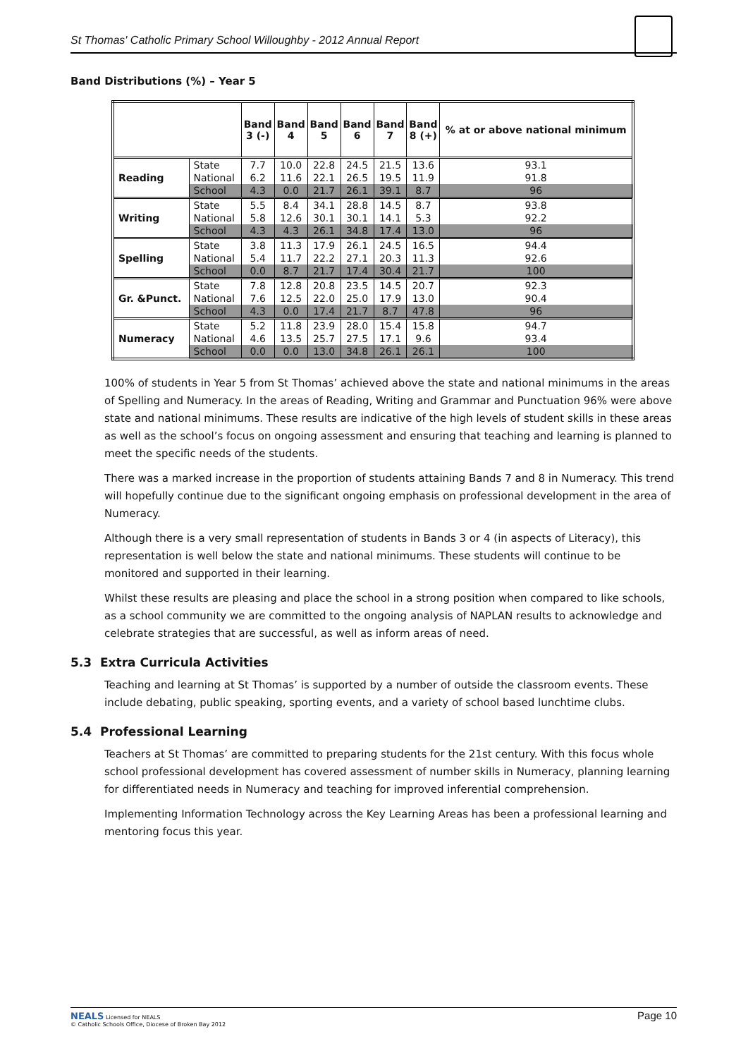St Thomas' Catholic Primary School Willoughby - 2012 Annual Report
Band Distributions (%) – Year 5
| | | Band 3 (-) | Band 4 | Band 5 | Band 6 | Band 7 | Band 8 (+) | % at or above national minimum |
| --- | --- | --- | --- | --- | --- | --- | --- | --- |
| Reading | State | 7.7 | 10.0 | 22.8 | 24.5 | 21.5 | 13.6 | 93.1 |
| | National | 6.2 | 11.6 | 22.1 | 26.5 | 19.5 | 11.9 | 91.8 |
| | School | 4.3 | 0.0 | 21.7 | 26.1 | 39.1 | 8.7 | 96 |
| Writing | State | 5.5 | 8.4 | 34.1 | 28.8 | 14.5 | 8.7 | 93.8 |
| | National | 5.8 | 12.6 | 30.1 | 30.1 | 14.1 | 5.3 | 92.2 |
| | School | 4.3 | 4.3 | 26.1 | 34.8 | 17.4 | 13.0 | 96 |
| Spelling | State | 3.8 | 11.3 | 17.9 | 26.1 | 24.5 | 16.5 | 94.4 |
| | National | 5.4 | 11.7 | 22.2 | 27.1 | 20.3 | 11.3 | 92.6 |
| | School | 0.0 | 8.7 | 21.7 | 17.4 | 30.4 | 21.7 | 100 |
| Gr. &Punct. | State | 7.8 | 12.8 | 20.8 | 23.5 | 14.5 | 20.7 | 92.3 |
| | National | 7.6 | 12.5 | 22.0 | 25.0 | 17.9 | 13.0 | 90.4 |
| | School | 4.3 | 0.0 | 17.4 | 21.7 | 8.7 | 47.8 | 96 |
| Numeracy | State | 5.2 | 11.8 | 23.9 | 28.0 | 15.4 | 15.8 | 94.7 |
| | National | 4.6 | 13.5 | 25.7 | 27.5 | 17.1 | 9.6 | 93.4 |
| | School | 0.0 | 0.0 | 13.0 | 34.8 | 26.1 | 26.1 | 100 |
100% of students in Year 5 from St Thomas’ achieved above the state and national minimums in the areas of Spelling and Numeracy. In the areas of Reading, Writing and Grammar and Punctuation 96% were above state and national minimums. These results are indicative of the high levels of student skills in these areas as well as the school’s focus on ongoing assessment and ensuring that teaching and learning is planned to meet the specific needs of the students.
There was a marked increase in the proportion of students attaining Bands 7 and 8 in Numeracy. This trend will hopefully continue due to the significant ongoing emphasis on professional development in the area of Numeracy.
Although there is a very small representation of students in Bands 3 or 4 (in aspects of Literacy), this representation is well below the state and national minimums. These students will continue to be monitored and supported in their learning.
Whilst these results are pleasing and place the school in a strong position when compared to like schools, as a school community we are committed to the ongoing analysis of NAPLAN results to acknowledge and celebrate strategies that are successful, as well as inform areas of need.
5.3 Extra Curricula Activities
Teaching and learning at St Thomas’ is supported by a number of outside the classroom events. These include debating, public speaking, sporting events, and a variety of school based lunchtime clubs.
5.4 Professional Learning
Teachers at St Thomas’ are committed to preparing students for the 21st century. With this focus whole school professional development has covered assessment of number skills in Numeracy, planning learning for differentiated needs in Numeracy and teaching for improved inferential comprehension.
Implementing Information Technology across the Key Learning Areas has been a professional learning and mentoring focus this year.
NEALS Licensed for NEALS
© Catholic Schools Office, Diocese of Broken Bay 2012
Page 10